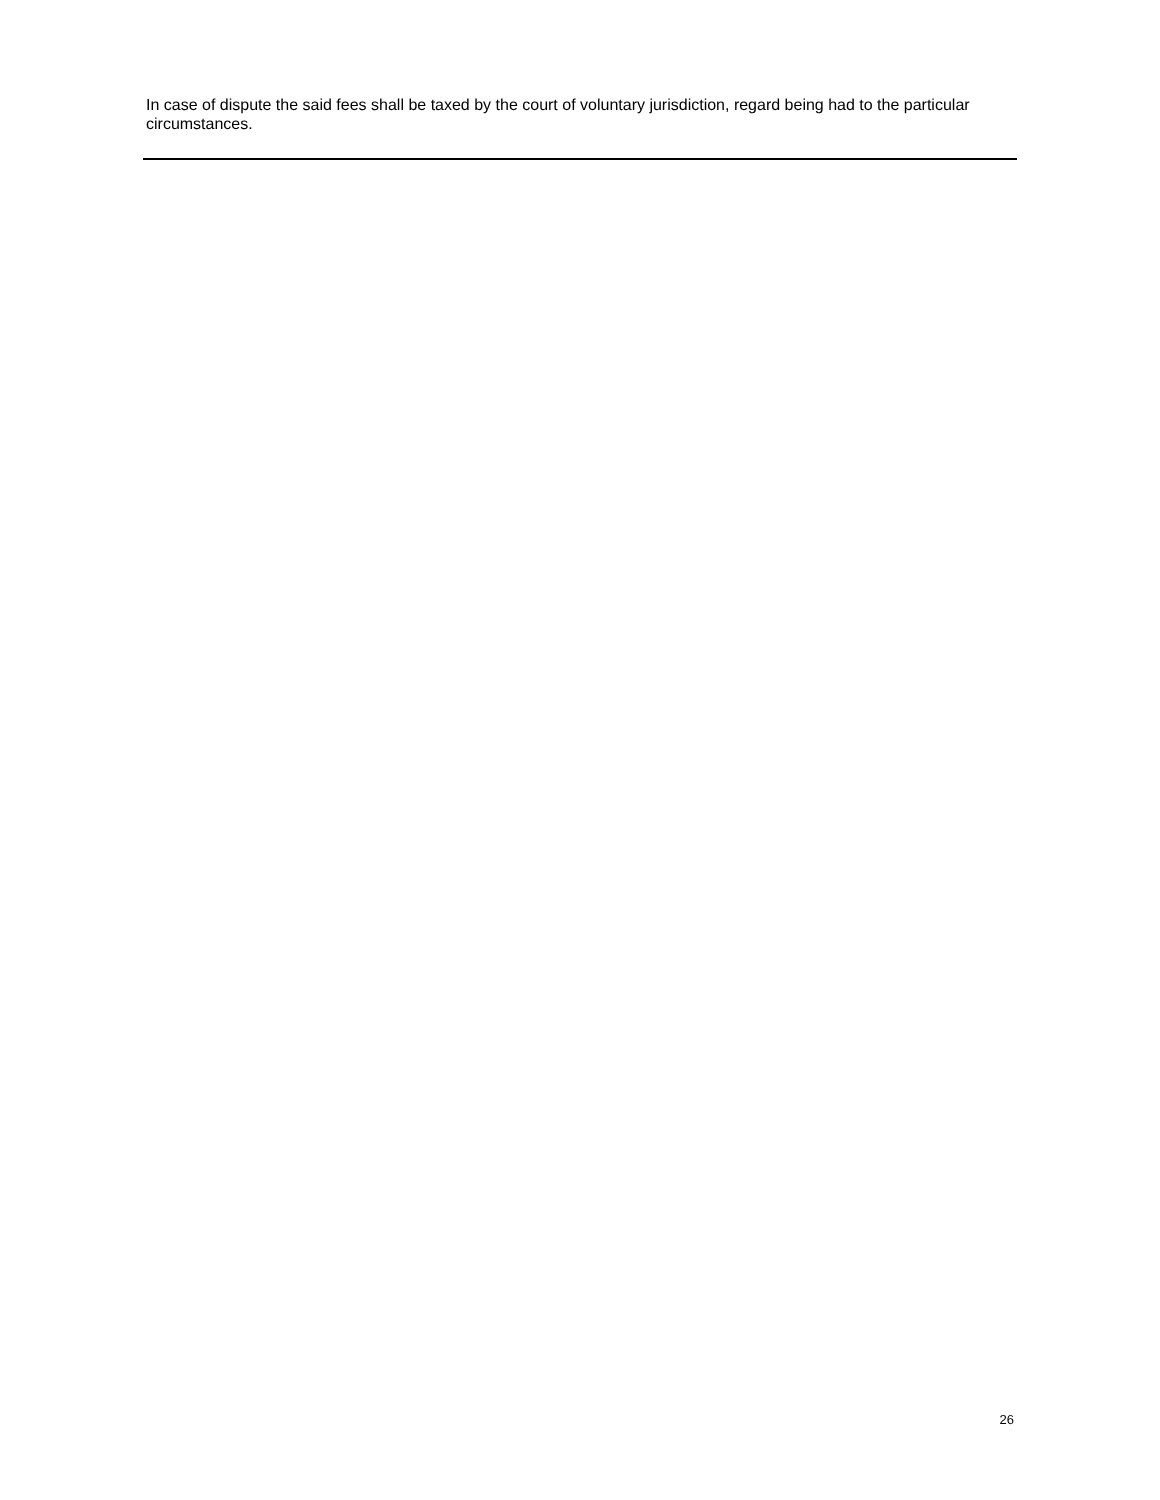In case of dispute the said fees shall be taxed by the court of voluntary jurisdiction, regard being had to the particular circumstances.
26